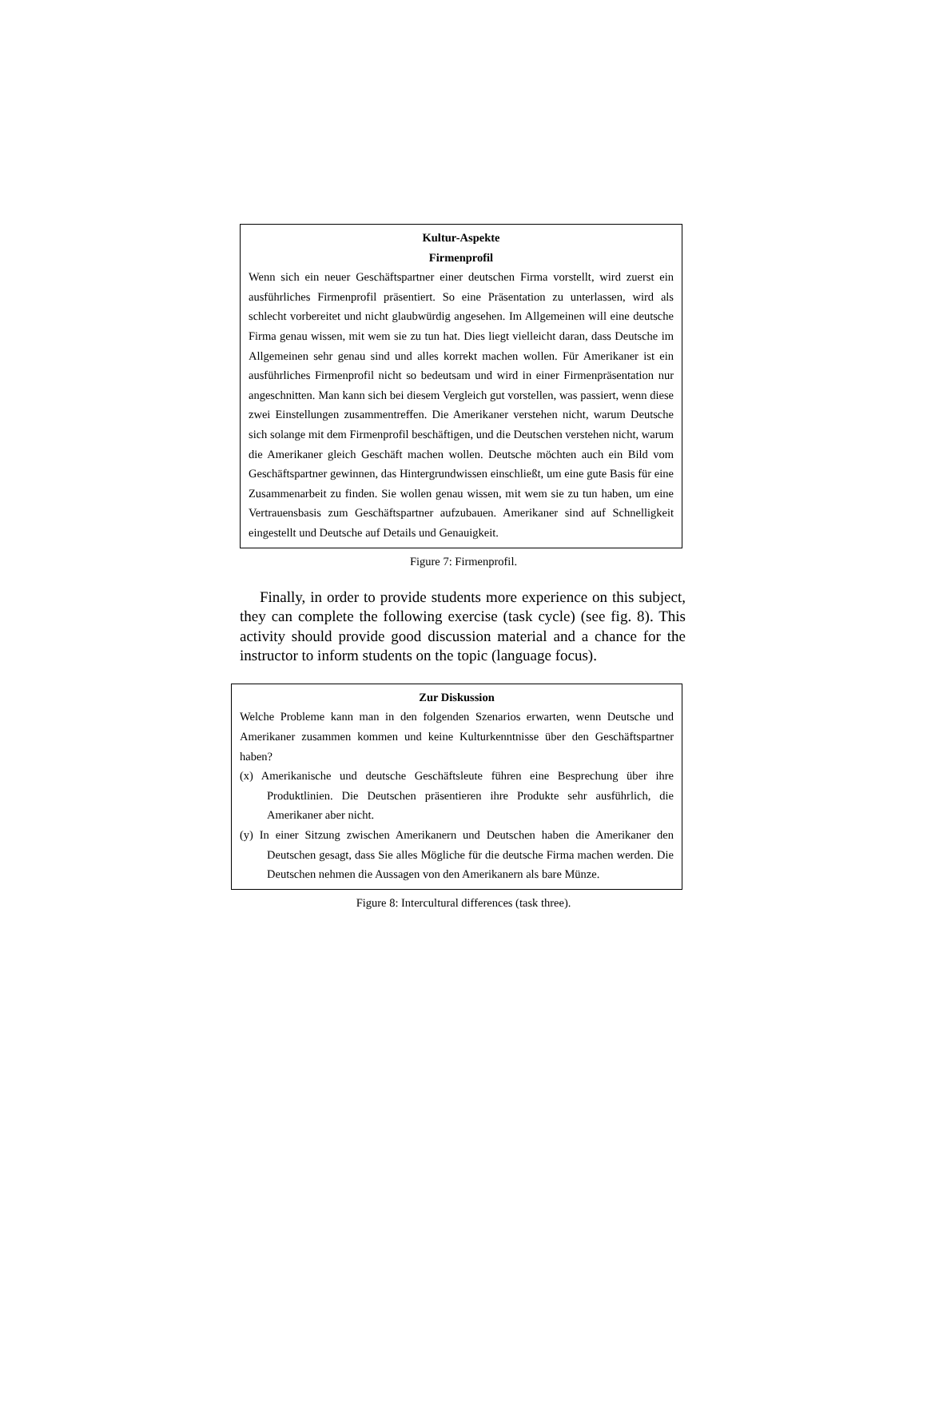Kultur-Aspekte
Firmenprofil
Wenn sich ein neuer Geschäftspartner einer deutschen Firma vorstellt, wird zuerst ein ausführliches Firmenprofil präsentiert. So eine Präsentation zu unterlassen, wird als schlecht vorbereitet und nicht glaubwürdig angesehen. Im Allgemeinen will eine deutsche Firma genau wissen, mit wem sie zu tun hat. Dies liegt vielleicht daran, dass Deutsche im Allgemeinen sehr genau sind und alles korrekt machen wollen. Für Amerikaner ist ein ausführliches Firmenprofil nicht so bedeutsam und wird in einer Firmenpräsentation nur angeschnitten. Man kann sich bei diesem Vergleich gut vorstellen, was passiert, wenn diese zwei Einstellungen zusammentreffen. Die Amerikaner verstehen nicht, warum Deutsche sich solange mit dem Firmenprofil beschäftigen, und die Deutschen verstehen nicht, warum die Amerikaner gleich Geschäft machen wollen. Deutsche möchten auch ein Bild vom Geschäftspartner gewinnen, das Hintergrundwissen einschließt, um eine gute Basis für eine Zusammenarbeit zu finden. Sie wollen genau wissen, mit wem sie zu tun haben, um eine Vertrauensbasis zum Geschäftspartner aufzubauen. Amerikaner sind auf Schnelligkeit eingestellt und Deutsche auf Details und Genauigkeit.
Figure 7: Firmenprofil.
Finally, in order to provide students more experience on this subject, they can complete the following exercise (task cycle) (see fig. 8). This activity should provide good discussion material and a chance for the instructor to inform students on the topic (language focus).
Zur Diskussion
Welche Probleme kann man in den folgenden Szenarios erwarten, wenn Deutsche und Amerikaner zusammen kommen und keine Kulturkenntnisse über den Geschäftspartner haben?
(x) Amerikanische und deutsche Geschäftsleute führen eine Besprechung über ihre Produktlinien. Die Deutschen präsentieren ihre Produkte sehr ausführlich, die Amerikaner aber nicht.
(y) In einer Sitzung zwischen Amerikanern und Deutschen haben die Amerikaner den Deutschen gesagt, dass Sie alles Mögliche für die deutsche Firma machen werden. Die Deutschen nehmen die Aussagen von den Amerikanern als bare Münze.
Figure 8: Intercultural differences (task three).